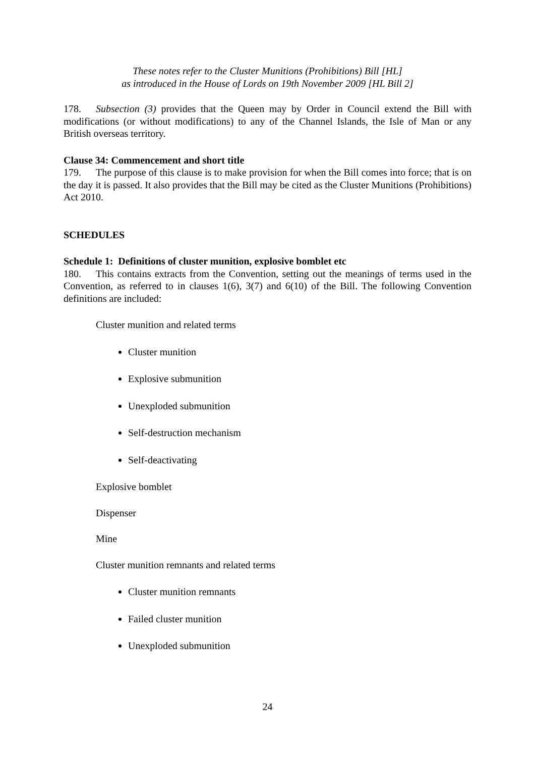These notes refer to the Cluster Munitions (Prohibitions) Bill [HL]
as introduced in the House of Lords on 19th November 2009 [HL Bill 2]
178. Subsection (3) provides that the Queen may by Order in Council extend the Bill with modifications (or without modifications) to any of the Channel Islands, the Isle of Man or any British overseas territory.
Clause 34: Commencement and short title
179. The purpose of this clause is to make provision for when the Bill comes into force; that is on the day it is passed. It also provides that the Bill may be cited as the Cluster Munitions (Prohibitions) Act 2010.
SCHEDULES
Schedule 1: Definitions of cluster munition, explosive bomblet etc
180. This contains extracts from the Convention, setting out the meanings of terms used in the Convention, as referred to in clauses 1(6), 3(7) and 6(10) of the Bill. The following Convention definitions are included:
Cluster munition and related terms
Cluster munition
Explosive submunition
Unexploded submunition
Self-destruction mechanism
Self-deactivating
Explosive bomblet
Dispenser
Mine
Cluster munition remnants and related terms
Cluster munition remnants
Failed cluster munition
Unexploded submunition
24